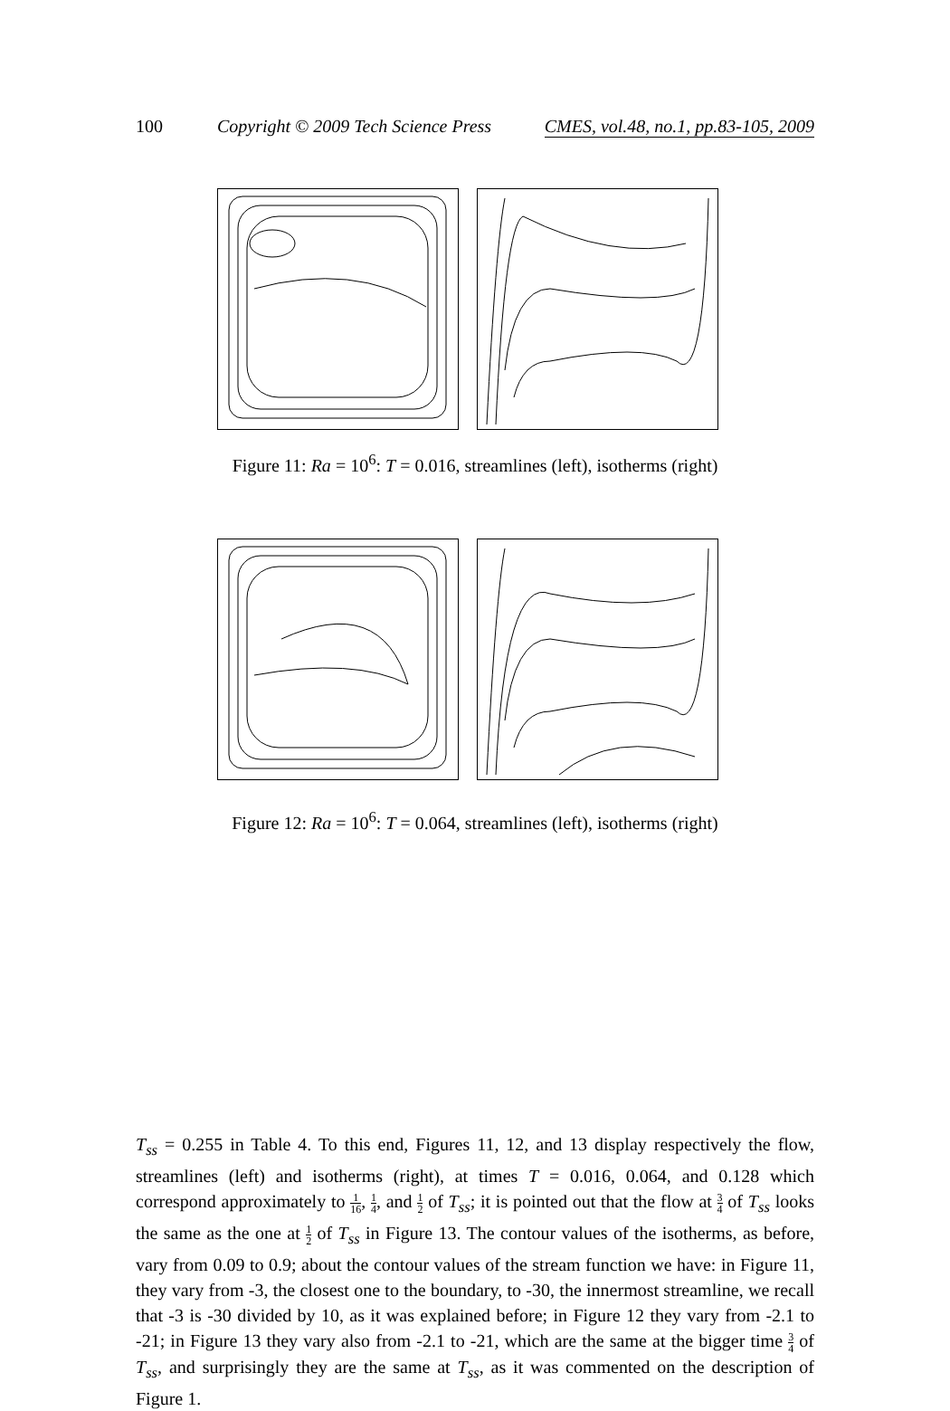100 Copyright © 2009 Tech Science Press CMES, vol.48, no.1, pp.83-105, 2009
Figure 11: Ra = 10<sup>6</sup>: T = 0.016, streamlines (left), isotherms (right)
Figure 12: Ra = 10<sup>6</sup>: T = 0.064, streamlines (left), isotherms (right)
T<sub>ss</sub> = 0.255 in Table 4. To this end, Figures 11, 12, and 13 display respectively the flow, streamlines (left) and isotherms (right), at times T = 0.016, 0.064, and 0.128 which correspond approximately to 1 16, 1 4, and 1 2 of T<sub>ss</sub>; it is pointed out that the flow at 3 4 of T<sub>ss</sub> looks the same as the one at 1 2 of T<sub>ss</sub> in Figure 13. The contour values of the isotherms, as before, vary from 0.09 to 0.9; about the contour values of the stream function we have: in Figure 11, they vary from -3, the closest one to the boundary, to -30, the innermost streamline, we recall that -3 is -30 divided by 10, as it was explained before; in Figure 12 they vary from -2.1 to -21; in Figure 13 they vary also from -2.1 to -21, which are the same at the bigger time 3 4 of T<sub>ss</sub>, and surprisingly they are the same at T<sub>ss</sub>, as it was commented on the description of Figure 1.